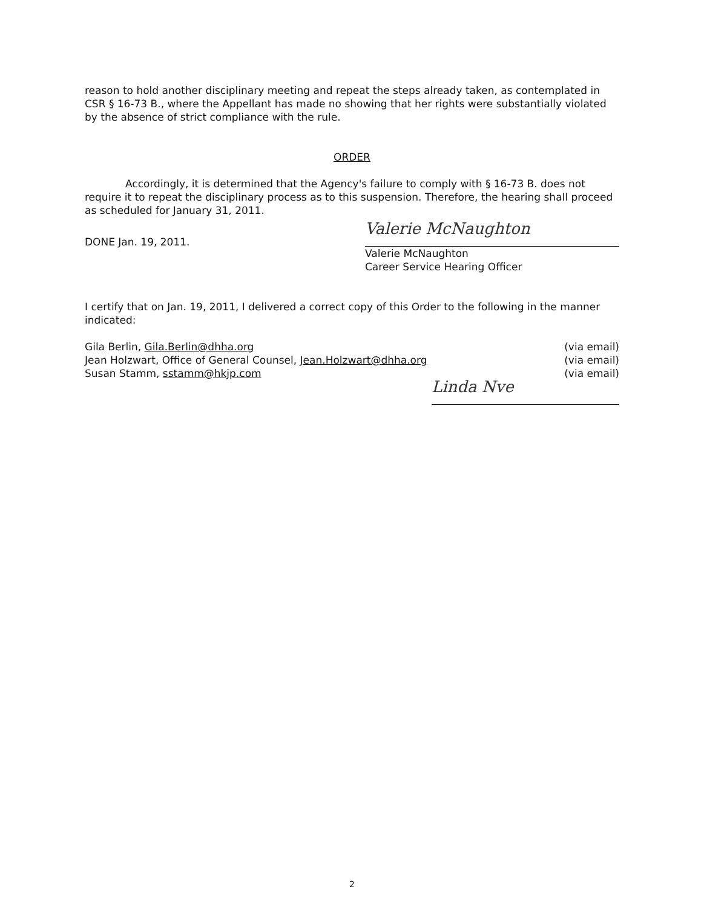reason to hold another disciplinary meeting and repeat the steps already taken, as contemplated in CSR § 16-73 B., where the Appellant has made no showing that her rights were substantially violated by the absence of strict compliance with the rule.
ORDER
Accordingly, it is determined that the Agency's failure to comply with § 16-73 B. does not require it to repeat the disciplinary process as to this suspension. Therefore, the hearing shall proceed as scheduled for January 31, 2011.
DONE Jan. 19, 2011.
Valerie McNaughton
Valerie McNaughton
Career Service Hearing Officer
I certify that on Jan. 19, 2011, I delivered a correct copy of this Order to the following in the manner indicated:
Gila Berlin, Gila.Berlin@dhha.org (via email)
Jean Holzwart, Office of General Counsel, Jean.Holzwart@dhha.org (via email)
Susan Stamm, sstamm@hkjp.com (via email)
Linda Nve
2